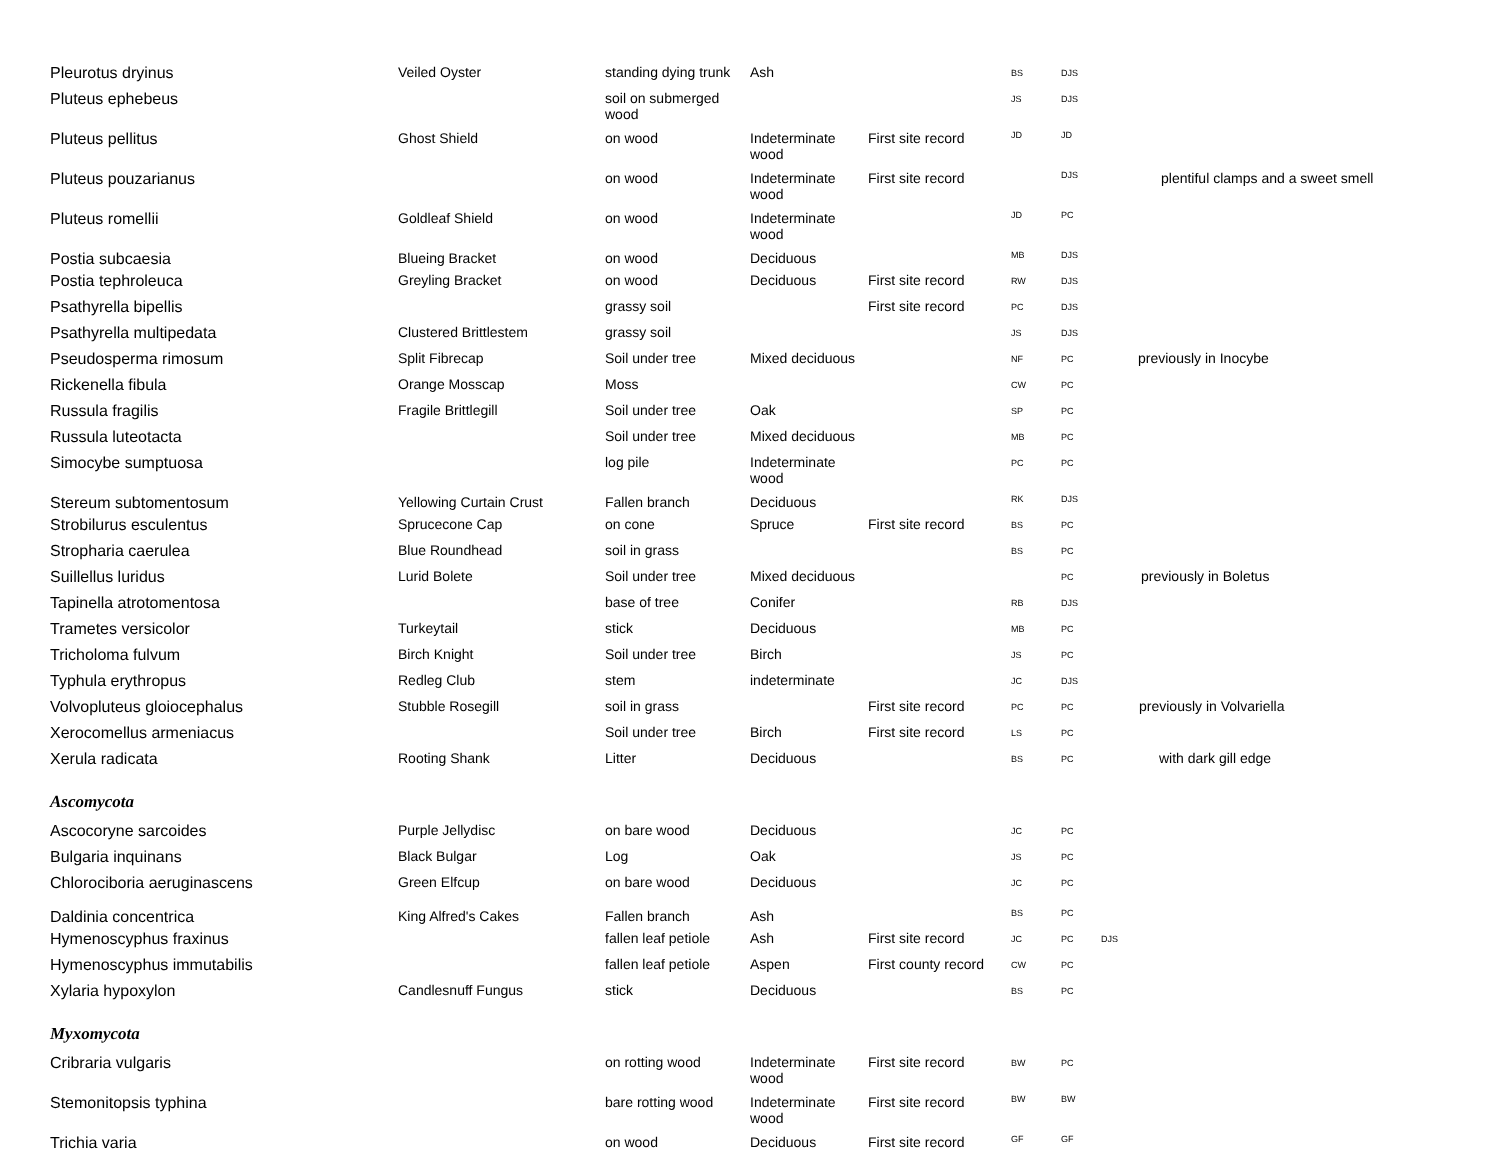| Pleurotus dryinus | Veiled Oyster | standing dying trunk | Ash | | BS | DJS | |
| Pluteus ephebeus | | soil on submerged wood | | | JS | DJS | |
| Pluteus pellitus | Ghost Shield | on wood | Indeterminate wood | First site record | JD | JD | |
| Pluteus pouzarianus | | on wood | Indeterminate wood | First site record | | DJS | plentiful clamps and a sweet smell |
| Pluteus romellii | Goldleaf Shield | on wood | Indeterminate wood | | JD | PC | |
| Postia subcaesia | Blueing Bracket | on wood | Deciduous | | MB | DJS | |
| Postia tephroleuca | Greyling Bracket | on wood | Deciduous | First site record | RW | DJS | |
| Psathyrella bipellis | | grassy soil | | First site record | PC | DJS | |
| Psathyrella multipedata | Clustered Brittlestem | grassy soil | | | JS | DJS | |
| Pseudosperma rimosum | Split Fibrecap | Soil under tree | Mixed deciduous | | NF | PC | previously in Inocybe |
| Rickenella fibula | Orange Mosscap | Moss | | | CW | PC | |
| Russula fragilis | Fragile Brittlegill | Soil under tree | Oak | | SP | PC | |
| Russula luteotacta | | Soil under tree | Mixed deciduous | | MB | PC | |
| Simocybe sumptuosa | | log pile | Indeterminate wood | | PC | PC | |
| Stereum subtomentosum | Yellowing Curtain Crust | Fallen branch | Deciduous | | RK | DJS | |
| Strobilurus esculentus | Sprucecone Cap | on cone | Spruce | First site record | BS | PC | |
| Stropharia caerulea | Blue Roundhead | soil in grass | | | BS | PC | |
| Suillellus luridus | Lurid Bolete | Soil under tree | Mixed deciduous | | | PC | previously in Boletus |
| Tapinella atrotomentosa | | base of tree | Conifer | | RB | DJS | |
| Trametes versicolor | Turkeytail | stick | Deciduous | | MB | PC | |
| Tricholoma fulvum | Birch Knight | Soil under tree | Birch | | JS | PC | |
| Typhula erythropus | Redleg Club | stem | indeterminate | | JC | DJS | |
| Volvopluteus gloiocephalus | Stubble Rosegill | soil in grass | | First site record | PC | PC | previously in Volvariella |
| Xerocomellus armeniacus | | Soil under tree | Birch | First site record | LS | PC | |
| Xerula radicata | Rooting Shank | Litter | Deciduous | | BS | PC | with dark gill edge |
| Ascomycota | | | | | | | |
| Ascocoryne sarcoides | Purple Jellydisc | on bare wood | Deciduous | | JC | PC | |
| Bulgaria inquinans | Black Bulgar | Log | Oak | | JS | PC | |
| Chlorociboria aeruginascens | Green Elfcup | on bare wood | Deciduous | | JC | PC | |
| Daldinia concentrica | King Alfred's Cakes | Fallen branch | Ash | | BS | PC | |
| Hymenoscyphus fraxinus | | fallen leaf petiole | Ash | First site record | JC | PC | DJS |
| Hymenoscyphus immutabilis | | fallen leaf petiole | Aspen | First county record | CW | PC | |
| Xylaria hypoxylon | Candlesnuff Fungus | stick | Deciduous | | BS | PC | |
| Myxomycota | | | | | | | |
| Cribraria vulgaris | | on rotting wood | Indeterminate wood | First site record | BW | PC | |
| Stemonitopsis typhina | | bare rotting wood | Indeterminate wood | First site record | BW | BW | |
| Trichia varia | | on wood | Deciduous | First site record | GF | GF | |